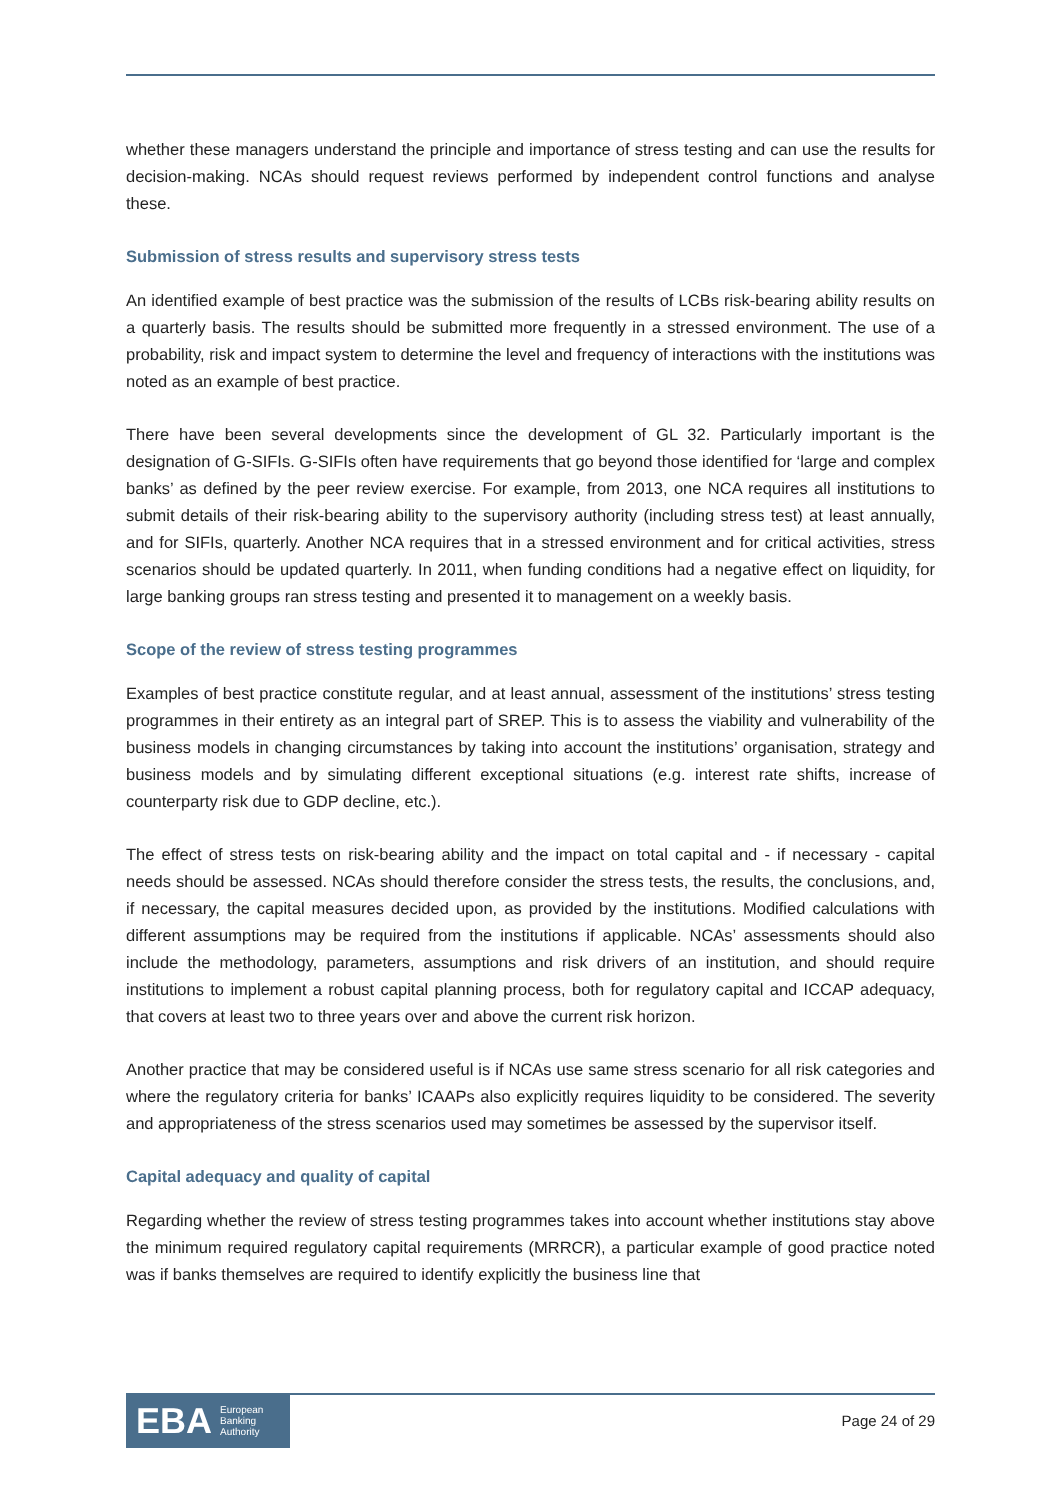whether these managers understand the principle and importance of stress testing and can use the results for decision-making. NCAs should request reviews performed by independent control functions and analyse these.
Submission of stress results and supervisory stress tests
An identified example of best practice was the submission of the results of LCBs risk-bearing ability results on a quarterly basis. The results should be submitted more frequently in a stressed environment. The use of a probability, risk and impact system to determine the level and frequency of interactions with the institutions was noted as an example of best practice.
There have been several developments since the development of GL 32. Particularly important is the designation of G-SIFIs. G-SIFIs often have requirements that go beyond those identified for ‘large and complex banks’ as defined by the peer review exercise. For example, from 2013, one NCA requires all institutions to submit details of their risk-bearing ability to the supervisory authority (including stress test) at least annually, and for SIFIs, quarterly. Another NCA requires that in a stressed environment and for critical activities, stress scenarios should be updated quarterly. In 2011, when funding conditions had a negative effect on liquidity, for large banking groups ran stress testing and presented it to management on a weekly basis.
Scope of the review of stress testing programmes
Examples of best practice constitute regular, and at least annual, assessment of the institutions’ stress testing programmes in their entirety as an integral part of SREP. This is to assess the viability and vulnerability of the business models in changing circumstances by taking into account the institutions’ organisation, strategy and business models and by simulating different exceptional situations (e.g. interest rate shifts, increase of counterparty risk due to GDP decline, etc.).
The effect of stress tests on risk-bearing ability and the impact on total capital and - if necessary - capital needs should be assessed. NCAs should therefore consider the stress tests, the results, the conclusions, and, if necessary, the capital measures decided upon, as provided by the institutions. Modified calculations with different assumptions may be required from the institutions if applicable. NCAs’ assessments should also include the methodology, parameters, assumptions and risk drivers of an institution, and should require institutions to implement a robust capital planning process, both for regulatory capital and ICCAP adequacy, that covers at least two to three years over and above the current risk horizon.
Another practice that may be considered useful is if NCAs use same stress scenario for all risk categories and where the regulatory criteria for banks’ ICAAPs also explicitly requires liquidity to be considered. The severity and appropriateness of the stress scenarios used may sometimes be assessed by the supervisor itself.
Capital adequacy and quality of capital
Regarding whether the review of stress testing programmes takes into account whether institutions stay above the minimum required regulatory capital requirements (MRRCR), a particular example of good practice noted was if banks themselves are required to identify explicitly the business line that
EBA European
Banking
Authority
Page 24 of 29